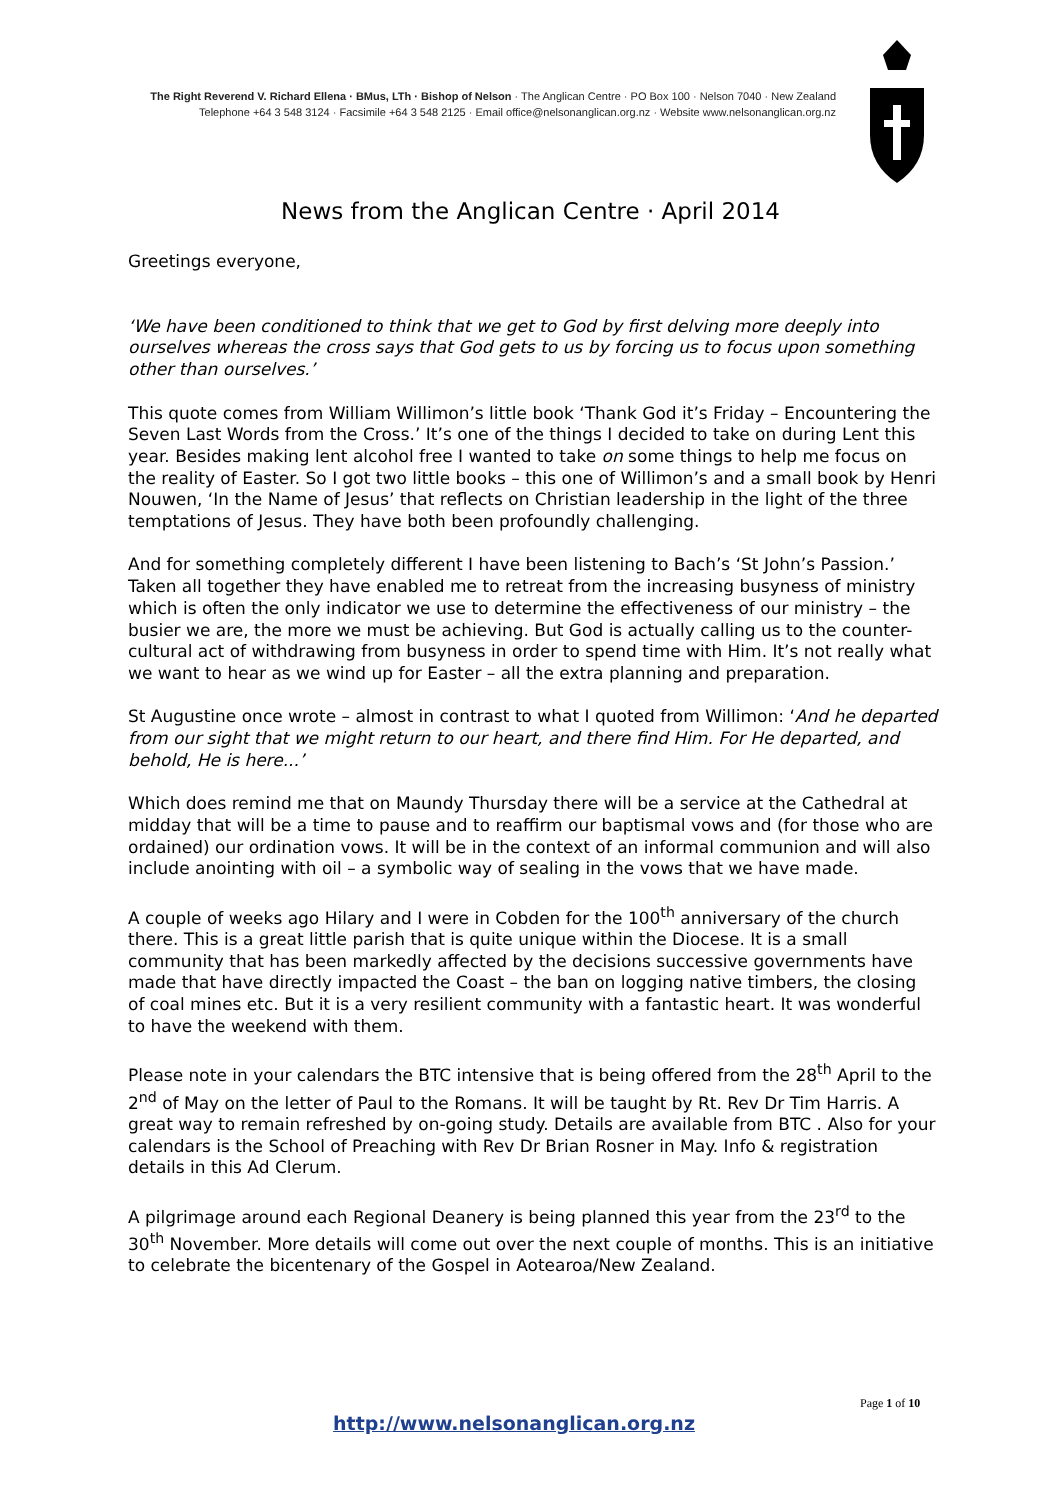The Right Reverend V. Richard Ellena · BMus, LTh · Bishop of Nelson · The Anglican Centre · PO Box 100 · Nelson 7040 · New Zealand
Telephone +64 3 548 3124 · Facsimile +64 3 548 2125 · Email office@nelsonanglican.org.nz · Website www.nelsonanglican.org.nz
News from the Anglican Centre · April 2014
Greetings everyone,
‘We have been conditioned to think that we get to God by first delving more deeply into ourselves whereas the cross says that God gets to us by forcing us to focus upon something other than ourselves.’
This quote comes from William Willimon’s little book ‘Thank God it’s Friday – Encountering the Seven Last Words from the Cross.’ It’s one of the things I decided to take on during Lent this year. Besides making lent alcohol free I wanted to take on some things to help me focus on the reality of Easter. So I got two little books – this one of Willimon’s and a small book by Henri Nouwen, ‘In the Name of Jesus’ that reflects on Christian leadership in the light of the three temptations of Jesus. They have both been profoundly challenging.
And for something completely different I have been listening to Bach’s ‘St John’s Passion.’ Taken all together they have enabled me to retreat from the increasing busyness of ministry which is often the only indicator we use to determine the effectiveness of our ministry – the busier we are, the more we must be achieving. But God is actually calling us to the counter-cultural act of withdrawing from busyness in order to spend time with Him. It’s not really what we want to hear as we wind up for Easter – all the extra planning and preparation.
St Augustine once wrote – almost in contrast to what I quoted from Willimon: ‘And he departed from our sight that we might return to our heart, and there find Him. For He departed, and behold, He is here...’
Which does remind me that on Maundy Thursday there will be a service at the Cathedral at midday that will be a time to pause and to reaffirm our baptismal vows and (for those who are ordained) our ordination vows. It will be in the context of an informal communion and will also include anointing with oil – a symbolic way of sealing in the vows that we have made.
A couple of weeks ago Hilary and I were in Cobden for the 100<sup>th</sup> anniversary of the church there. This is a great little parish that is quite unique within the Diocese. It is a small community that has been markedly affected by the decisions successive governments have made that have directly impacted the Coast – the ban on logging native timbers, the closing of coal mines etc. But it is a very resilient community with a fantastic heart. It was wonderful to have the weekend with them.
Please note in your calendars the BTC intensive that is being offered from the 28<sup>th</sup> April to the 2<sup>nd</sup> of May on the letter of Paul to the Romans. It will be taught by Rt. Rev Dr Tim Harris. A great way to remain refreshed by on-going study. Details are available from BTC . Also for your calendars is the School of Preaching with Rev Dr Brian Rosner in May. Info & registration details in this Ad Clerum.
A pilgrimage around each Regional Deanery is being planned this year from the 23<sup>rd</sup> to the 30<sup>th</sup> November. More details will come out over the next couple of months. This is an initiative to celebrate the bicentenary of the Gospel in Aotearoa/New Zealand.
Page 1 of 10
http://www.nelsonanglican.org.nz